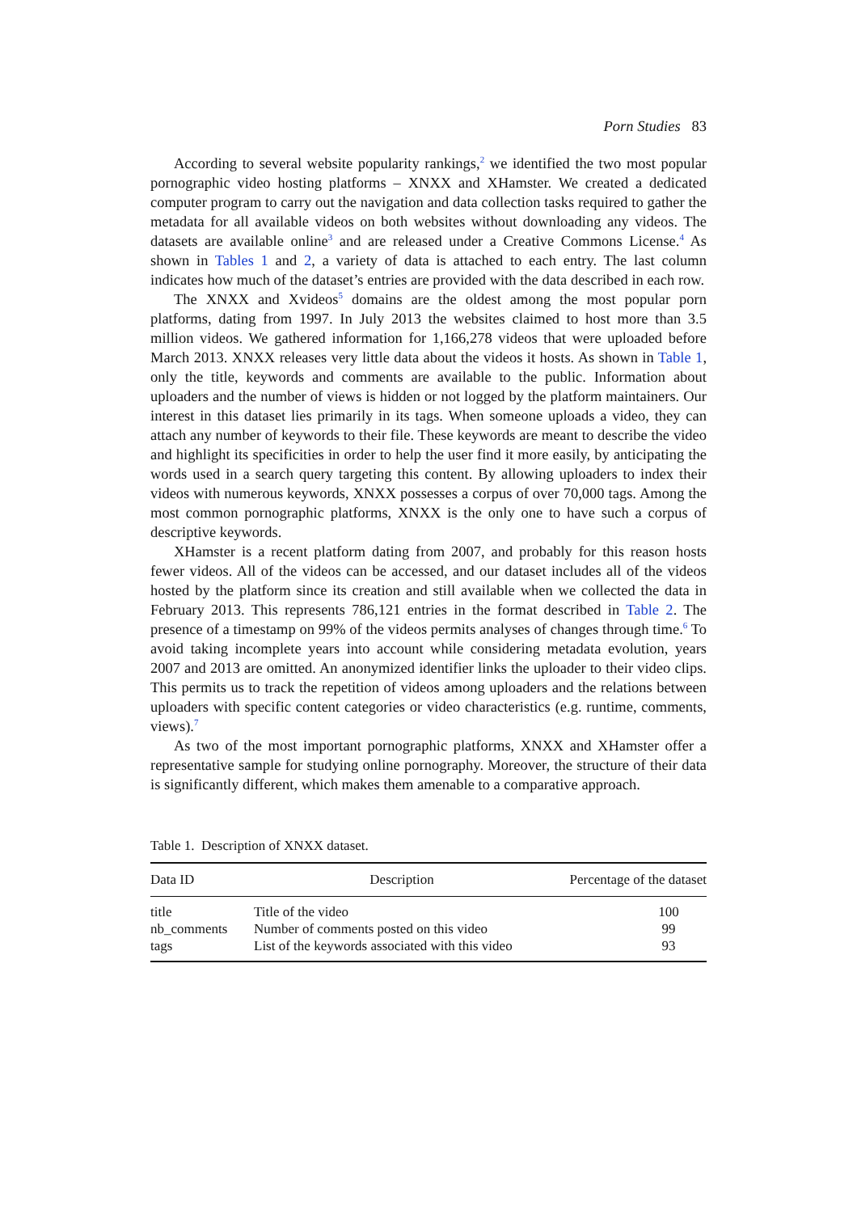Porn Studies 83
According to several website popularity rankings,<sup>2</sup> we identified the two most popular pornographic video hosting platforms – XNXX and XHamster. We created a dedicated computer program to carry out the navigation and data collection tasks required to gather the metadata for all available videos on both websites without downloading any videos. The datasets are available online<sup>3</sup> and are released under a Creative Commons License.<sup>4</sup> As shown in Tables 1 and 2, a variety of data is attached to each entry. The last column indicates how much of the dataset’s entries are provided with the data described in each row.
The XNXX and Xvideos<sup>5</sup> domains are the oldest among the most popular porn platforms, dating from 1997. In July 2013 the websites claimed to host more than 3.5 million videos. We gathered information for 1,166,278 videos that were uploaded before March 2013. XNXX releases very little data about the videos it hosts. As shown in Table 1, only the title, keywords and comments are available to the public. Information about uploaders and the number of views is hidden or not logged by the platform maintainers. Our interest in this dataset lies primarily in its tags. When someone uploads a video, they can attach any number of keywords to their file. These keywords are meant to describe the video and highlight its specificities in order to help the user find it more easily, by anticipating the words used in a search query targeting this content. By allowing uploaders to index their videos with numerous keywords, XNXX possesses a corpus of over 70,000 tags. Among the most common pornographic platforms, XNXX is the only one to have such a corpus of descriptive keywords.
XHamster is a recent platform dating from 2007, and probably for this reason hosts fewer videos. All of the videos can be accessed, and our dataset includes all of the videos hosted by the platform since its creation and still available when we collected the data in February 2013. This represents 786,121 entries in the format described in Table 2. The presence of a timestamp on 99% of the videos permits analyses of changes through time.<sup>6</sup> To avoid taking incomplete years into account while considering metadata evolution, years 2007 and 2013 are omitted. An anonymized identifier links the uploader to their video clips. This permits us to track the repetition of videos among uploaders and the relations between uploaders with specific content categories or video characteristics (e.g. runtime, comments, views).<sup>7</sup>
As two of the most important pornographic platforms, XNXX and XHamster offer a representative sample for studying online pornography. Moreover, the structure of their data is significantly different, which makes them amenable to a comparative approach.
Table 1. Description of XNXX dataset.
| Data ID | Description | Percentage of the dataset |
| --- | --- | --- |
| title | Title of the video | 100 |
| nb_comments | Number of comments posted on this video | 99 |
| tags | List of the keywords associated with this video | 93 |